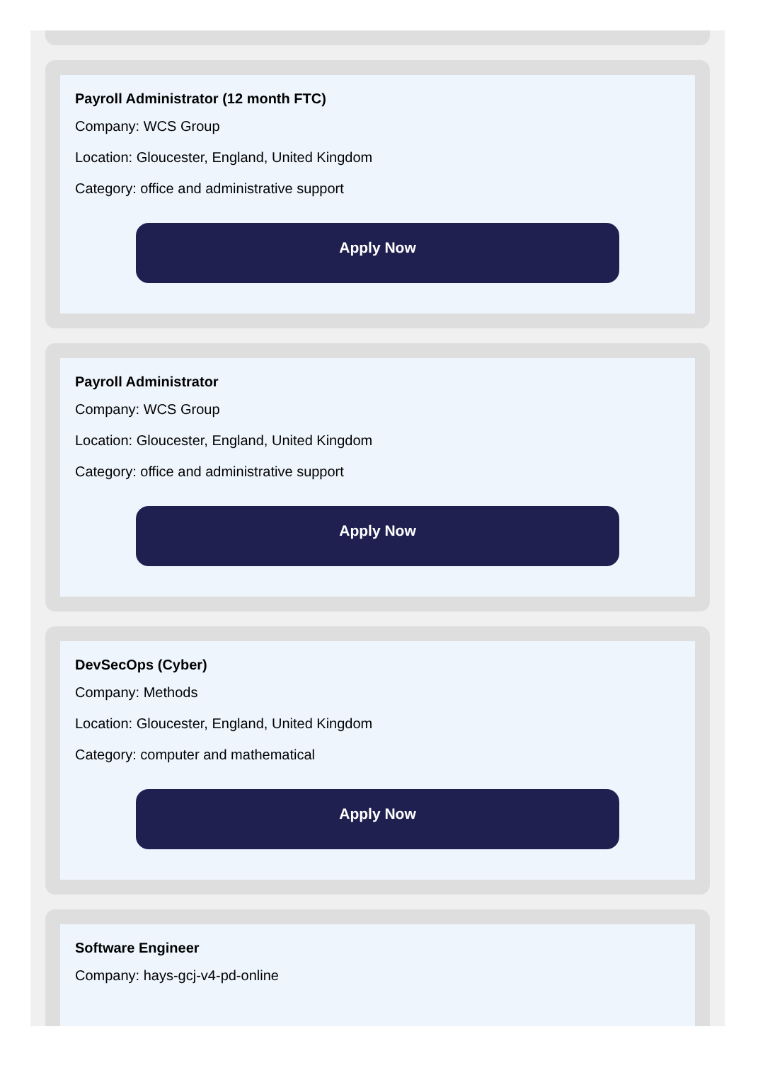Payroll Administrator (12 month FTC)
Company: WCS Group
Location: Gloucester, England, United Kingdom
Category: office and administrative support
Apply Now
Payroll Administrator
Company: WCS Group
Location: Gloucester, England, United Kingdom
Category: office and administrative support
Apply Now
DevSecOps (Cyber)
Company: Methods
Location: Gloucester, England, United Kingdom
Category: computer and mathematical
Apply Now
Software Engineer
Company: hays-gcj-v4-pd-online